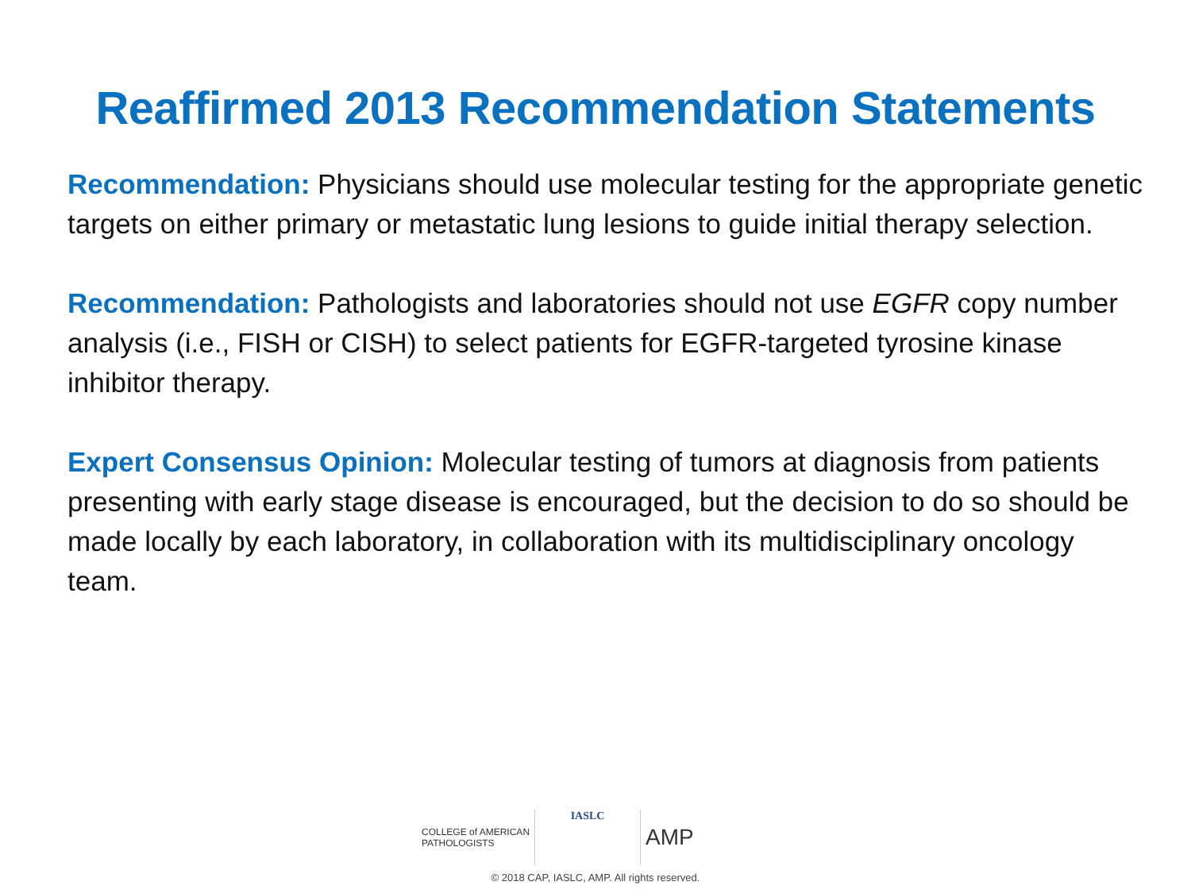Reaffirmed 2013 Recommendation Statements
Recommendation: Physicians should use molecular testing for the appropriate genetic targets on either primary or metastatic lung lesions to guide initial therapy selection.
Recommendation: Pathologists and laboratories should not use EGFR copy number analysis (i.e., FISH or CISH) to select patients for EGFR-targeted tyrosine kinase inhibitor therapy.
Expert Consensus Opinion: Molecular testing of tumors at diagnosis from patients presenting with early stage disease is encouraged, but the decision to do so should be made locally by each laboratory, in collaboration with its multidisciplinary oncology team.
COLLEGE of AMERICAN
PATHOLOGISTS
IASLC
AMP
© 2018 CAP, IASLC, AMP. All rights reserved.